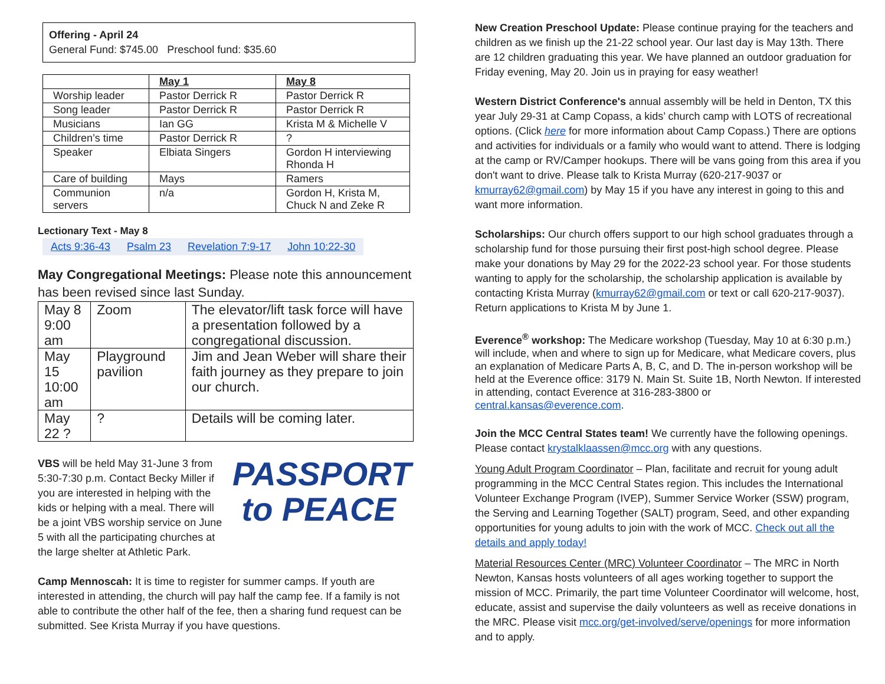Offering - April 24
General Fund: $745.00 Preschool fund: $35.60
| | May 1 | May 8 |
| Worship leader | Pastor Derrick R | Pastor Derrick R |
| Song leader | Pastor Derrick R | Pastor Derrick R |
| Musicians | Ian GG | Krista M & Michelle V |
| Children’s time | Pastor Derrick R | ? |
| Speaker | Elbiata Singers | Gordon H interviewing Rhonda H |
| Care of building | Mays | Ramers |
| Communion servers | n/a | Gordon H, Krista M, Chuck N and Zeke R |
Lectionary Text - May 8
| Acts 9:36-43 | Psalm 23 | Revelation 7:9-17 | John 10:22-30 |
May Congregational Meetings: Please note this announcement has been revised since last Sunday.
| May 8 9:00 am | Zoom | The elevator/lift task force will have a presentation followed by a congregational discussion. |
| May 15 10:00 am | Playground pavilion | Jim and Jean Weber will share their faith journey as they prepare to join our church. |
| May 22 ? | ? | Details will be coming later. |
VBS will be held May 31-June 3 from 5:30-7:30 p.m. Contact Becky Miller if you are interested in helping with the kids or helping with a meal. There will be a joint VBS worship service on June 5 with all the participating churches at the large shelter at Athletic Park.
PASSPORT
to PEACE
Camp Mennoscah: It is time to register for summer camps. If youth are interested in attending, the church will pay half the camp fee. If a family is not able to contribute the other half of the fee, then a sharing fund request can be submitted. See Krista Murray if you have questions.
New Creation Preschool Update: Please continue praying for the teachers and children as we finish up the 21-22 school year. Our last day is May 13th. There are 12 children graduating this year. We have planned an outdoor graduation for Friday evening, May 20. Join us in praying for easy weather!
Western District Conference's annual assembly will be held in Denton, TX this year July 29-31 at Camp Copass, a kids’ church camp with LOTS of recreational options. (Click here for more information about Camp Copass.) There are options and activities for individuals or a family who would want to attend. There is lodging at the camp or RV/Camper hookups. There will be vans going from this area if you don't want to drive. Please talk to Krista Murray (620-217-9037 or kmurray62@gmail.com) by May 15 if you have any interest in going to this and want more information.
Scholarships: Our church offers support to our high school graduates through a scholarship fund for those pursuing their first post-high school degree. Please make your donations by May 29 for the 2022-23 school year. For those students wanting to apply for the scholarship, the scholarship application is available by contacting Krista Murray (kmurray62@gmail.com or text or call 620-217-9037). Return applications to Krista M by June 1.
Everence<sup>®</sup> workshop: The Medicare workshop (Tuesday, May 10 at 6:30 p.m.) will include, when and where to sign up for Medicare, what Medicare covers, plus an explanation of Medicare Parts A, B, C, and D. The in-person workshop will be held at the Everence office: 3179 N. Main St. Suite 1B, North Newton. If interested in attending, contact Everence at 316-283-3800 or central.kansas@everence.com.
Join the MCC Central States team! We currently have the following openings. Please contact krystalklaassen@mcc.org with any questions.
Young Adult Program Coordinator – Plan, facilitate and recruit for young adult programming in the MCC Central States region. This includes the International Volunteer Exchange Program (IVEP), Summer Service Worker (SSW) program, the Serving and Learning Together (SALT) program, Seed, and other expanding opportunities for young adults to join with the work of MCC. Check out all the details and apply today!
Material Resources Center (MRC) Volunteer Coordinator – The MRC in North Newton, Kansas hosts volunteers of all ages working together to support the mission of MCC. Primarily, the part time Volunteer Coordinator will welcome, host, educate, assist and supervise the daily volunteers as well as receive donations in the MRC. Please visit mcc.org/get-involved/serve/openings for more information and to apply.